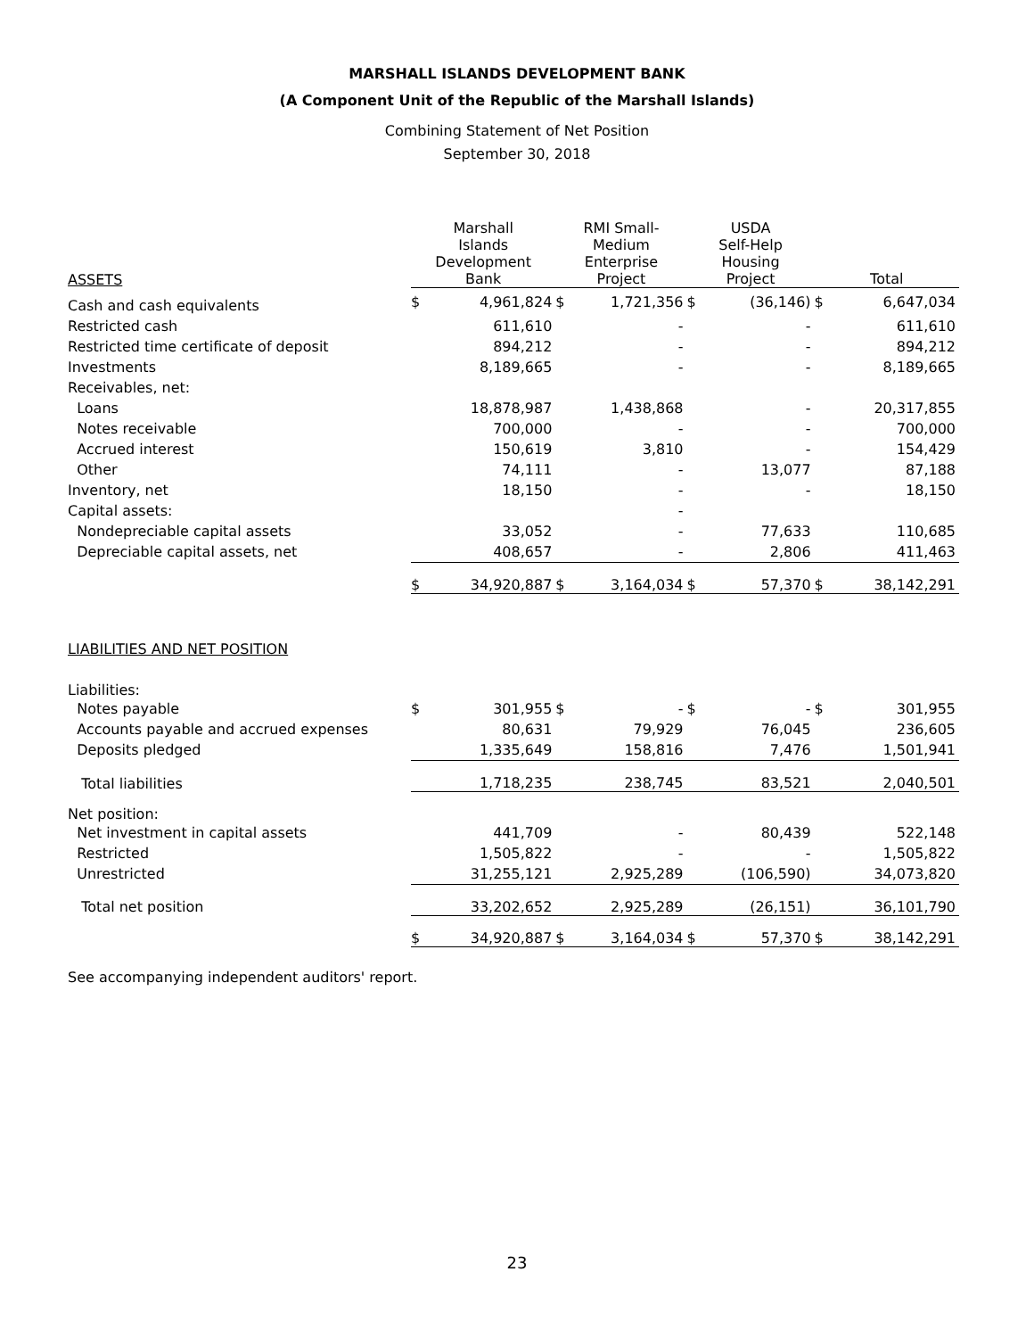MARSHALL ISLANDS DEVELOPMENT BANK
(A Component Unit of the Republic of the Marshall Islands)
Combining Statement of Net Position
September 30, 2018
| ASSETS | Marshall Islands Development Bank | | RMI Small- Medium Enterprise Project | | USDA Self-Help Housing Project | | Total | |
| --- | --- | --- | --- | --- | --- | --- | --- | --- |
| Cash and cash equivalents | $ | 4,961,824 | $ | 1,721,356 | $ | (36,146) | $ | 6,647,034 |
| Restricted cash | | 611,610 | | - | | - | | 611,610 |
| Restricted time certificate of deposit | | 894,212 | | - | | - | | 894,212 |
| Investments | | 8,189,665 | | - | | - | | 8,189,665 |
| Receivables, net: | | | | | | | | |
| Loans | | 18,878,987 | | 1,438,868 | | - | | 20,317,855 |
| Notes receivable | | 700,000 | | - | | - | | 700,000 |
| Accrued interest | | 150,619 | | 3,810 | | - | | 154,429 |
| Other | | 74,111 | | - | | 13,077 | | 87,188 |
| Inventory, net | | 18,150 | | - | | - | | 18,150 |
| Capital assets: | | | | - | | | | |
| Nondepreciable capital assets | | 33,052 | | - | | 77,633 | | 110,685 |
| Depreciable capital assets, net | | 408,657 | | - | | 2,806 | | 411,463 |
| | $ | 34,920,887 | $ | 3,164,034 | $ | 57,370 | $ | 38,142,291 |
| LIABILITIES AND NET POSITION | | | | | | | | |
| Liabilities: | | | | | | | | |
| Notes payable | $ | 301,955 | $ | - | $ | - | $ | 301,955 |
| Accounts payable and accrued expenses | | 80,631 | | 79,929 | | 76,045 | | 236,605 |
| Deposits pledged | | 1,335,649 | | 158,816 | | 7,476 | | 1,501,941 |
| Total liabilities | | 1,718,235 | | 238,745 | | 83,521 | | 2,040,501 |
| Net position: | | | | | | | | |
| Net investment in capital assets | | 441,709 | | - | | 80,439 | | 522,148 |
| Restricted | | 1,505,822 | | - | | - | | 1,505,822 |
| Unrestricted | | 31,255,121 | | 2,925,289 | | (106,590) | | 34,073,820 |
| Total net position | | 33,202,652 | | 2,925,289 | | (26,151) | | 36,101,790 |
| | $ | 34,920,887 | $ | 3,164,034 | $ | 57,370 | $ | 38,142,291 |
See accompanying independent auditors' report.
23